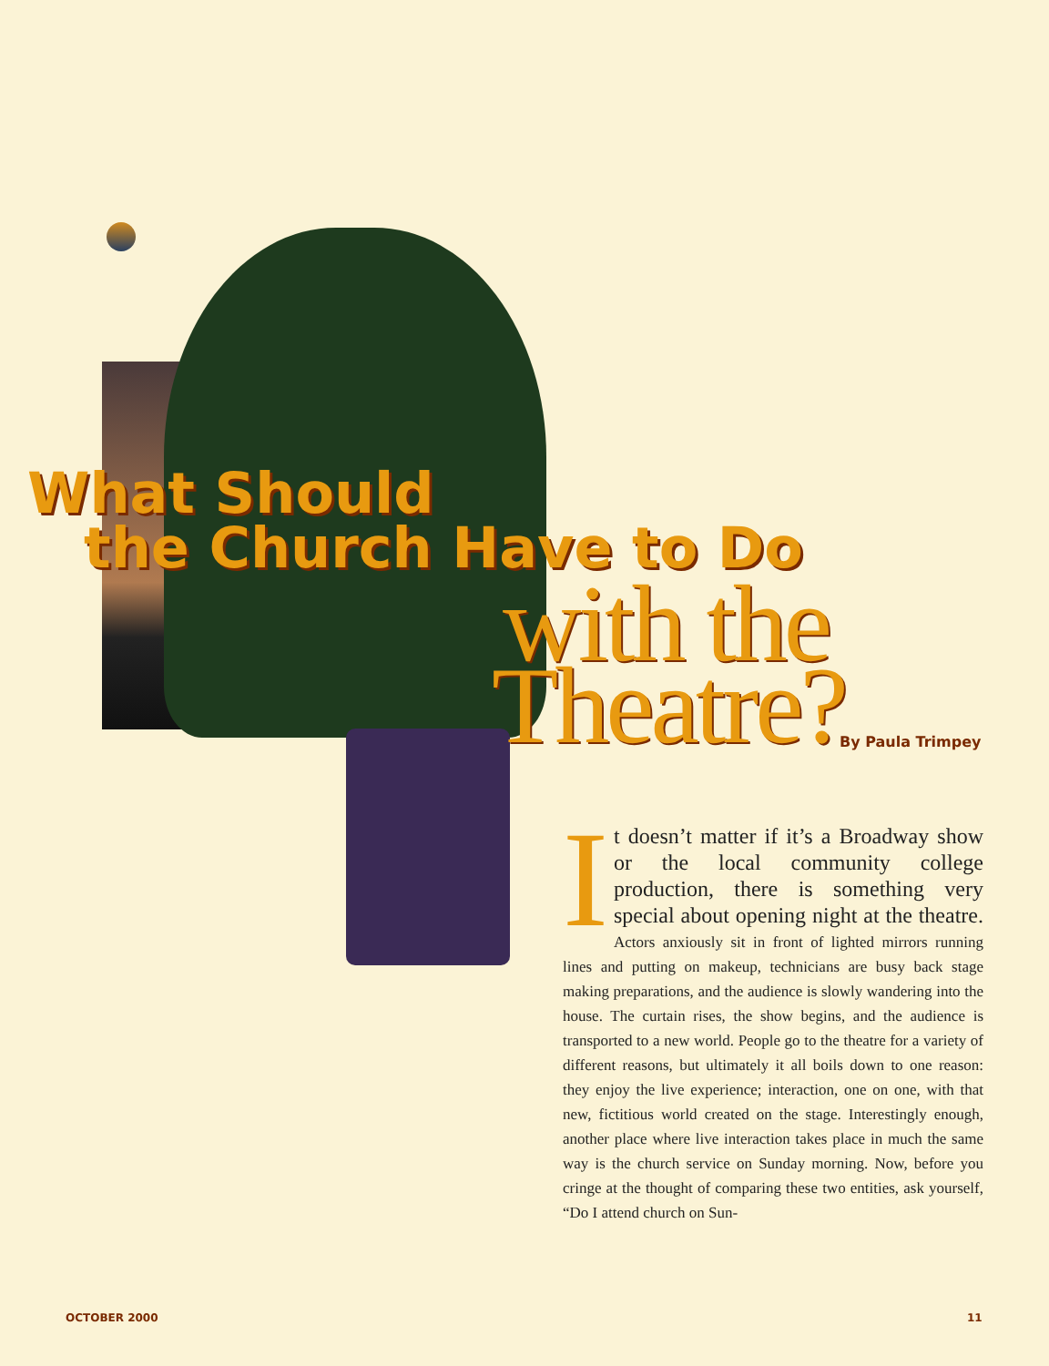What Should
the Church Have to Do
with the Theatre?
By Paula Trimpey
It doesn’t matter if it’s a Broadway show or the local community college production, there is something very special about opening night at the theatre. Actors anxiously sit in front of lighted mirrors running lines and putting on makeup, technicians are busy back stage making preparations, and the audience is slowly wandering into the house. The curtain rises, the show begins, and the audience is transported to a new world. People go to the theatre for a variety of different reasons, but ultimately it all boils down to one reason: they enjoy the live experience; interaction, one on one, with that new, fictitious world created on the stage. Interestingly enough, another place where live interaction takes place in much the same way is the church service on Sunday morning. Now, before you cringe at the thought of comparing these two entities, ask yourself, “Do I attend church on Sun-
OCTOBER 2000 11